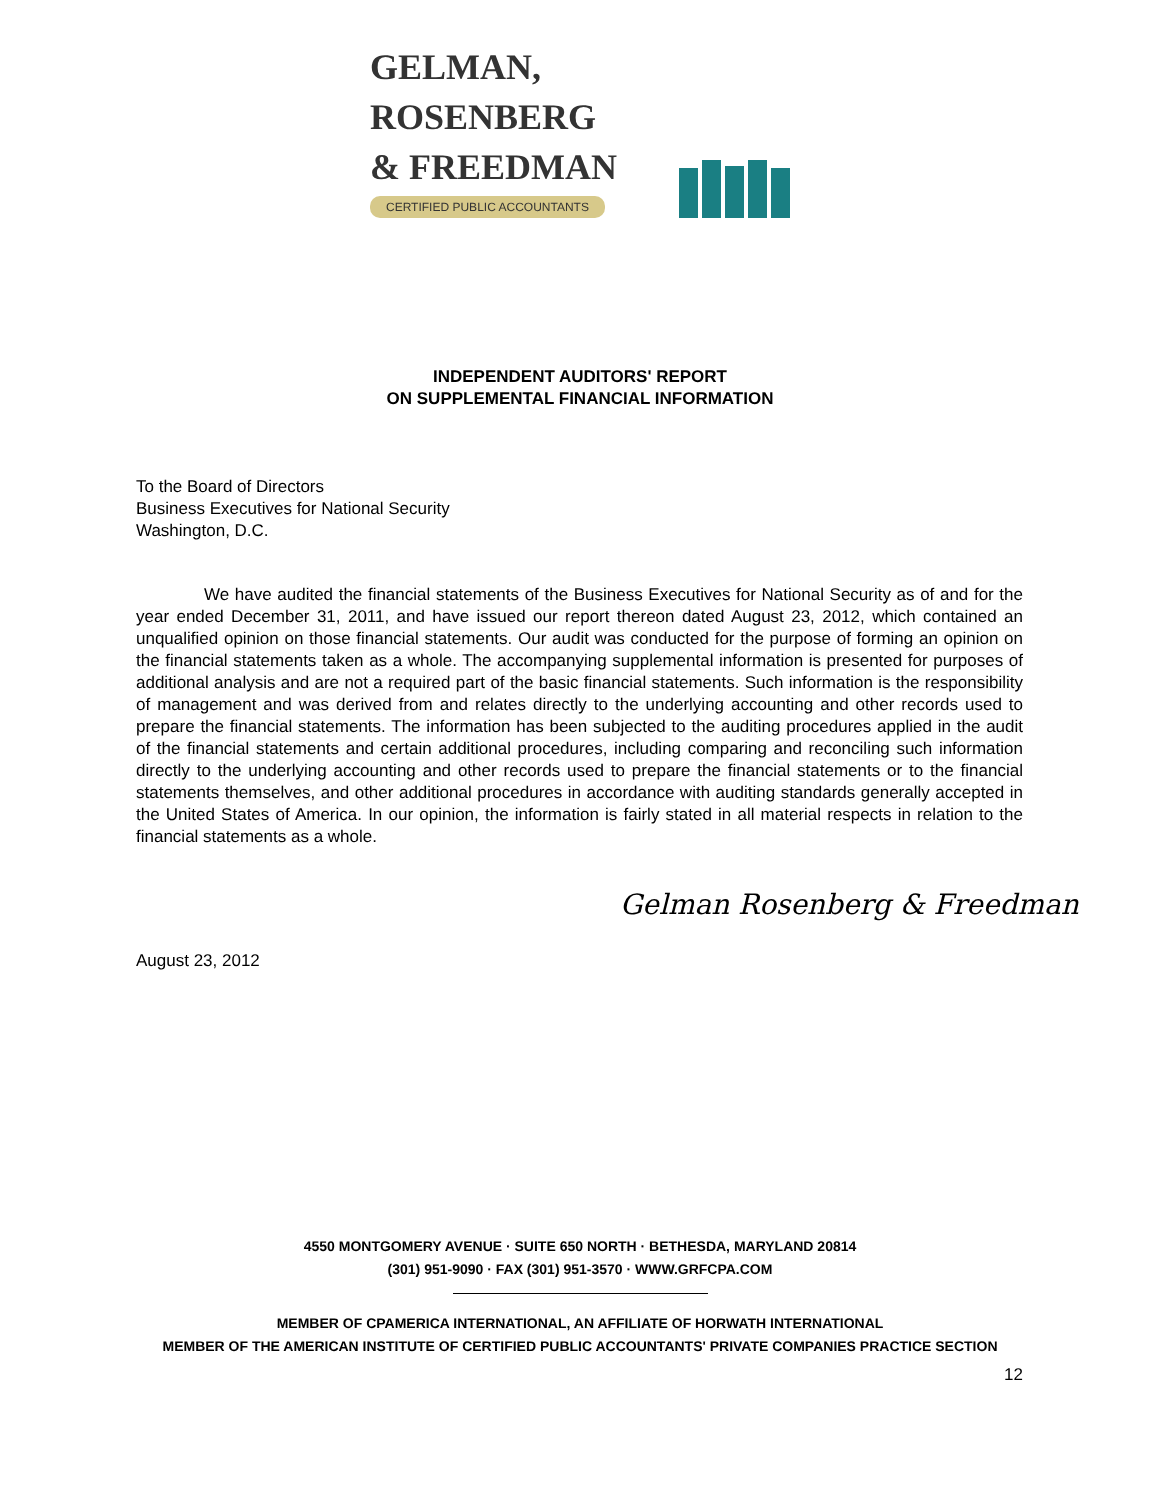GELMAN, ROSENBERG
& FREEDMAN
CERTIFIED PUBLIC ACCOUNTANTS
INDEPENDENT AUDITORS' REPORT
ON SUPPLEMENTAL FINANCIAL INFORMATION
To the Board of Directors
Business Executives for National Security
Washington, D.C.
We have audited the financial statements of the Business Executives for National Security as of and for the year ended December 31, 2011, and have issued our report thereon dated August 23, 2012, which contained an unqualified opinion on those financial statements. Our audit was conducted for the purpose of forming an opinion on the financial statements taken as a whole. The accompanying supplemental information is presented for purposes of additional analysis and are not a required part of the basic financial statements. Such information is the responsibility of management and was derived from and relates directly to the underlying accounting and other records used to prepare the financial statements. The information has been subjected to the auditing procedures applied in the audit of the financial statements and certain additional procedures, including comparing and reconciling such information directly to the underlying accounting and other records used to prepare the financial statements or to the financial statements themselves, and other additional procedures in accordance with auditing standards generally accepted in the United States of America. In our opinion, the information is fairly stated in all material respects in relation to the financial statements as a whole.
Gelman Rosenberg & Freedman
August 23, 2012
4550 MONTGOMERY AVENUE · SUITE 650 NORTH · BETHESDA, MARYLAND 20814
(301) 951-9090 · FAX (301) 951-3570 · WWW.GRFCPA.COM
MEMBER OF CPAMERICA INTERNATIONAL, AN AFFILIATE OF HORWATH INTERNATIONAL
MEMBER OF THE AMERICAN INSTITUTE OF CERTIFIED PUBLIC ACCOUNTANTS' PRIVATE COMPANIES PRACTICE SECTION
12